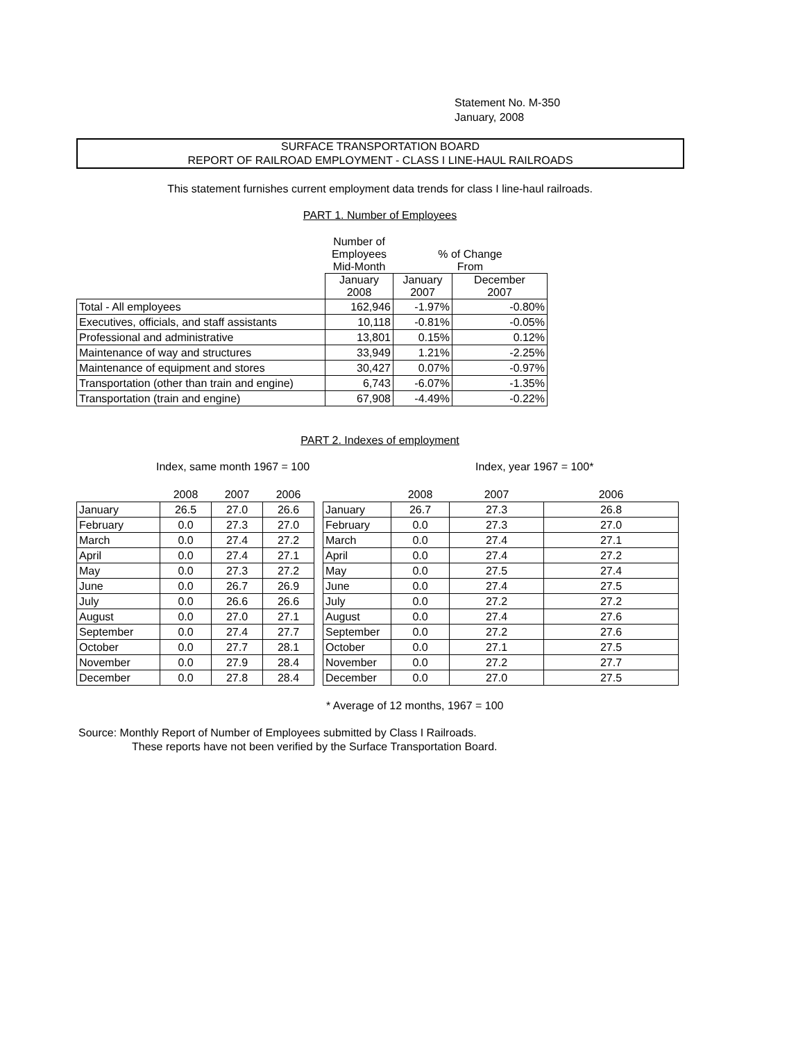Statement No. M-350
January, 2008
SURFACE TRANSPORTATION BOARD
REPORT OF RAILROAD EMPLOYMENT - CLASS I LINE-HAUL RAILROADS
This statement furnishes current employment data trends for class I line-haul railroads.
PART 1. Number of Employees
| | Number of Employees Mid-Month | % of Change From | |
| --- | --- | --- | --- |
| | January 2008 | January 2007 | December 2007 |
| Total - All employees | 162,946 | -1.97% | -0.80% |
| Executives, officials, and staff assistants | 10,118 | -0.81% | -0.05% |
| Professional and administrative | 13,801 | 0.15% | 0.12% |
| Maintenance of way and structures | 33,949 | 1.21% | -2.25% |
| Maintenance of equipment and stores | 30,427 | 0.07% | -0.97% |
| Transportation (other than train and engine) | 6,743 | -6.07% | -1.35% |
| Transportation (train and engine) | 67,908 | -4.49% | -0.22% |
PART 2. Indexes of employment
Index, same month 1967 = 100 Index, year 1967 = 100*
| | 2008 | 2007 | 2006 |
| --- | --- | --- | --- |
| January | 26.5 | 27.0 | 26.6 |
| February | 0.0 | 27.3 | 27.0 |
| March | 0.0 | 27.4 | 27.2 |
| April | 0.0 | 27.4 | 27.1 |
| May | 0.0 | 27.3 | 27.2 |
| June | 0.0 | 26.7 | 26.9 |
| July | 0.0 | 26.6 | 26.6 |
| August | 0.0 | 27.0 | 27.1 |
| September | 0.0 | 27.4 | 27.7 |
| October | 0.0 | 27.7 | 28.1 |
| November | 0.0 | 27.9 | 28.4 |
| December | 0.0 | 27.8 | 28.4 |
| | 2008 | 2007 | 2006 |
| --- | --- | --- | --- |
| January | 26.7 | 27.3 | 26.8 |
| February | 0.0 | 27.3 | 27.0 |
| March | 0.0 | 27.4 | 27.1 |
| April | 0.0 | 27.4 | 27.2 |
| May | 0.0 | 27.5 | 27.4 |
| June | 0.0 | 27.4 | 27.5 |
| July | 0.0 | 27.2 | 27.2 |
| August | 0.0 | 27.4 | 27.6 |
| September | 0.0 | 27.2 | 27.6 |
| October | 0.0 | 27.1 | 27.5 |
| November | 0.0 | 27.2 | 27.7 |
| December | 0.0 | 27.0 | 27.5 |
* Average of 12 months, 1967 = 100
Source: Monthly Report of Number of Employees submitted by Class I Railroads.
These reports have not been verified by the Surface Transportation Board.